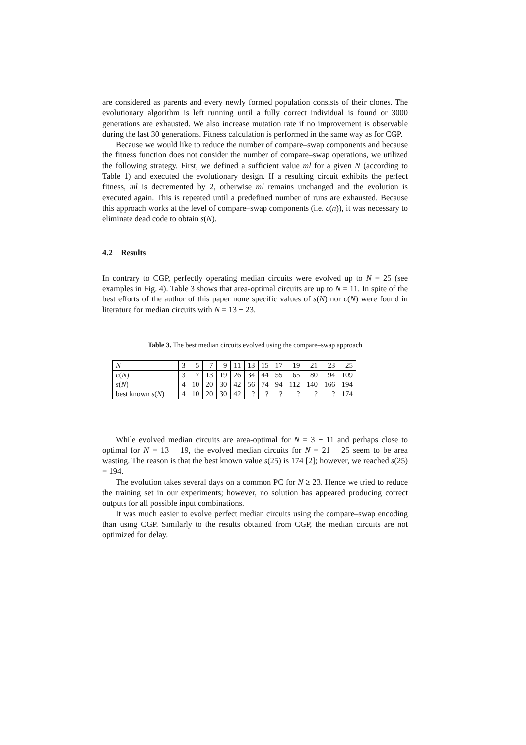are considered as parents and every newly formed population consists of their clones. The evolutionary algorithm is left running until a fully correct individual is found or 3000 generations are exhausted. We also increase mutation rate if no improvement is observable during the last 30 generations. Fitness calculation is performed in the same way as for CGP.
Because we would like to reduce the number of compare–swap components and because the fitness function does not consider the number of compare–swap operations, we utilized the following strategy. First, we defined a sufficient value ml for a given N (according to Table 1) and executed the evolutionary design. If a resulting circuit exhibits the perfect fitness, ml is decremented by 2, otherwise ml remains unchanged and the evolution is executed again. This is repeated until a predefined number of runs are exhausted. Because this approach works at the level of compare–swap components (i.e. c(n)), it was necessary to eliminate dead code to obtain s(N).
4.2 Results
In contrary to CGP, perfectly operating median circuits were evolved up to N = 25 (see examples in Fig. 4). Table 3 shows that area-optimal circuits are up to N = 11. In spite of the best efforts of the author of this paper none specific values of s(N) nor c(N) were found in literature for median circuits with N = 13 − 23.
Table 3. The best median circuits evolved using the compare–swap approach
| N | 3 | 5 | 7 | 9 | 11 | 13 | 15 | 17 | 19 | 21 | 23 | 25 |
| c ( N ) | 3 | 7 | 13 | 19 | 26 | 34 | 44 | 55 | 65 | 80 | 94 | 109 |
| s ( N ) | 4 | 10 | 20 | 30 | 42 | 56 | 74 | 94 | 112 | 140 | 166 | 194 |
| best known s ( N ) | 4 | 10 | 20 | 30 | 42 | ? | ? | ? | ? | ? | ? | 174 |
While evolved median circuits are area-optimal for N = 3 − 11 and perhaps close to optimal for N = 13 − 19, the evolved median circuits for N = 21 − 25 seem to be area wasting. The reason is that the best known value s(25) is 174 [2]; however, we reached s(25) = 194.
The evolution takes several days on a common PC for N ≥ 23. Hence we tried to reduce the training set in our experiments; however, no solution has appeared producing correct outputs for all possible input combinations.
It was much easier to evolve perfect median circuits using the compare–swap encoding than using CGP. Similarly to the results obtained from CGP, the median circuits are not optimized for delay.